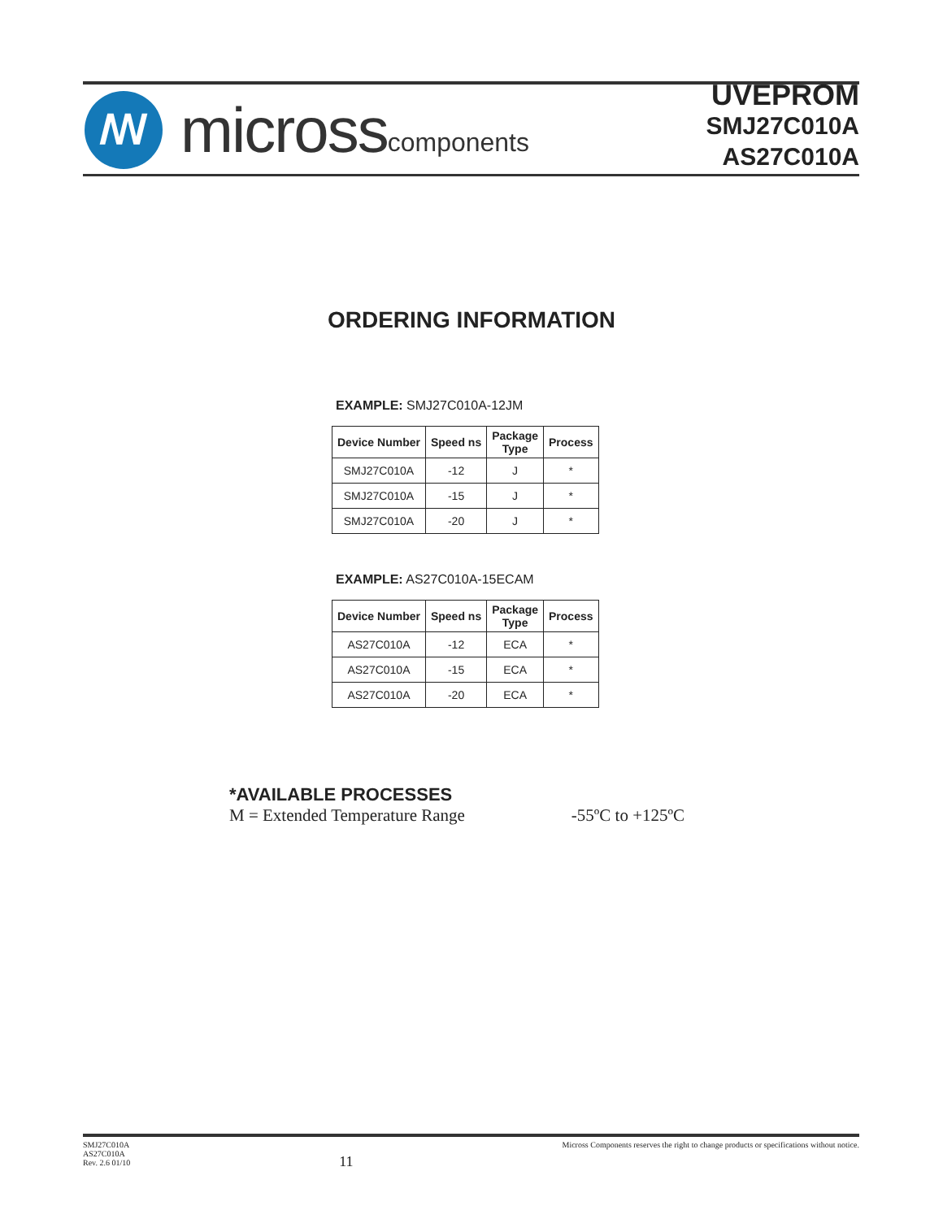ꟿ
micross components
UVEPROM
SMJ27C010A
AS27C010A
ORDERING INFORMATION
EXAMPLE: SMJ27C010A-12JM
| Device Number | Speed ns | Package Type | Process |
| --- | --- | --- | --- |
| SMJ27C010A | -12 | J | * |
| SMJ27C010A | -15 | J | * |
| SMJ27C010A | -20 | J | * |
EXAMPLE: AS27C010A-15ECAM
| Device Number | Speed ns | Package Type | Process |
| --- | --- | --- | --- |
| AS27C010A | -12 | ECA | * |
| AS27C010A | -15 | ECA | * |
| AS27C010A | -20 | ECA | * |
*AVAILABLE PROCESSES
M = Extended Temperature Range -55ºC to +125ºC
SMJ27C010A
AS27C010A
Rev. 2.6 01/10
11
Micross Components reserves the right to change products or specifications without notice.